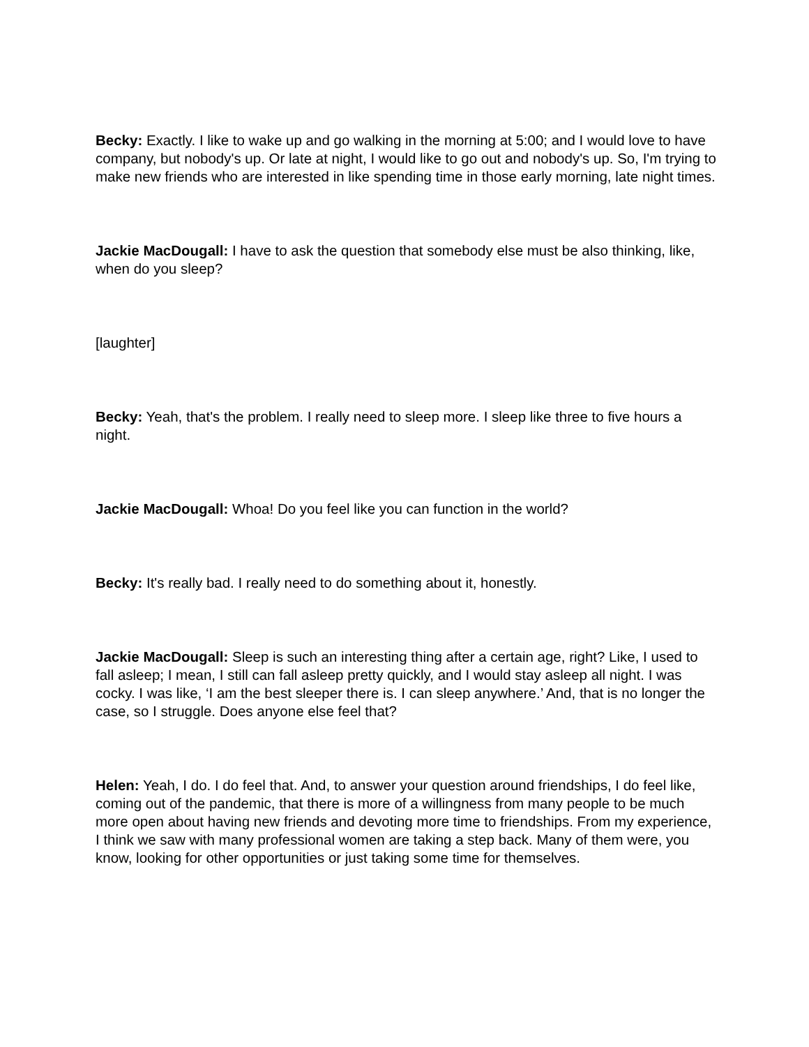Becky: Exactly. I like to wake up and go walking in the morning at 5:00; and I would love to have company, but nobody's up. Or late at night, I would like to go out and nobody's up. So, I'm trying to make new friends who are interested in like spending time in those early morning, late night times.
Jackie MacDougall: I have to ask the question that somebody else must be also thinking, like, when do you sleep?
[laughter]
Becky: Yeah, that's the problem. I really need to sleep more. I sleep like three to five hours a night.
Jackie MacDougall: Whoa! Do you feel like you can function in the world?
Becky: It's really bad. I really need to do something about it, honestly.
Jackie MacDougall: Sleep is such an interesting thing after a certain age, right? Like, I used to fall asleep; I mean, I still can fall asleep pretty quickly, and I would stay asleep all night. I was cocky. I was like, ‘I am the best sleeper there is. I can sleep anywhere.’ And, that is no longer the case, so I struggle. Does anyone else feel that?
Helen: Yeah, I do. I do feel that. And, to answer your question around friendships, I do feel like, coming out of the pandemic, that there is more of a willingness from many people to be much more open about having new friends and devoting more time to friendships. From my experience, I think we saw with many professional women are taking a step back. Many of them were, you know, looking for other opportunities or just taking some time for themselves.